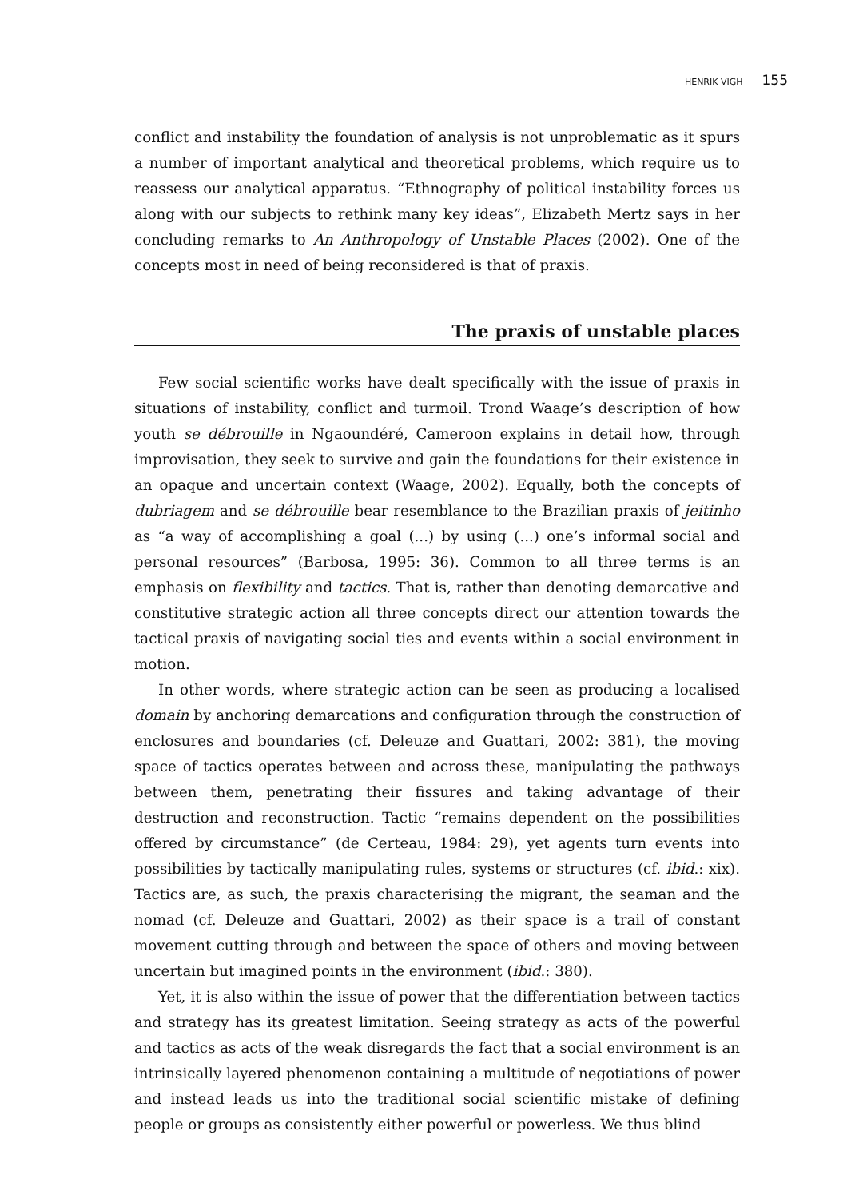HENRIK VIGH 155
conflict and instability the foundation of analysis is not unproblematic as it spurs a number of important analytical and theoretical problems, which require us to reassess our analytical apparatus. “Ethnography of political instability forces us along with our subjects to rethink many key ideas”, Elizabeth Mertz says in her concluding remarks to An Anthropology of Unstable Places (2002). One of the concepts most in need of being reconsidered is that of praxis.
The praxis of unstable places
Few social scientific works have dealt specifically with the issue of praxis in situations of instability, conflict and turmoil. Trond Waage’s description of how youth se débrouille in Ngaoundéré, Cameroon explains in detail how, through improvisation, they seek to survive and gain the foundations for their existence in an opaque and uncertain context (Waage, 2002). Equally, both the concepts of dubriagem and se débrouille bear resemblance to the Brazilian praxis of jeitinho as “a way of accomplishing a goal (...) by using (...) one’s informal social and personal resources” (Barbosa, 1995: 36). Common to all three terms is an emphasis on flexibility and tactics. That is, rather than denoting demarcative and constitutive strategic action all three concepts direct our attention towards the tactical praxis of navigating social ties and events within a social environment in motion.
In other words, where strategic action can be seen as producing a localised domain by anchoring demarcations and configuration through the construction of enclosures and boundaries (cf. Deleuze and Guattari, 2002: 381), the moving space of tactics operates between and across these, manipulating the pathways between them, penetrating their fissures and taking advantage of their destruction and reconstruction. Tactic “remains dependent on the possibilities offered by circumstance” (de Certeau, 1984: 29), yet agents turn events into possibilities by tactically manipulating rules, systems or structures (cf. ibid.: xix). Tactics are, as such, the praxis characterising the migrant, the seaman and the nomad (cf. Deleuze and Guattari, 2002) as their space is a trail of constant movement cutting through and between the space of others and moving between uncertain but imagined points in the environment (ibid.: 380).
Yet, it is also within the issue of power that the differentiation between tactics and strategy has its greatest limitation. Seeing strategy as acts of the powerful and tactics as acts of the weak disregards the fact that a social environment is an intrinsically layered phenomenon containing a multitude of negotiations of power and instead leads us into the traditional social scientific mistake of defining people or groups as consistently either powerful or powerless. We thus blind